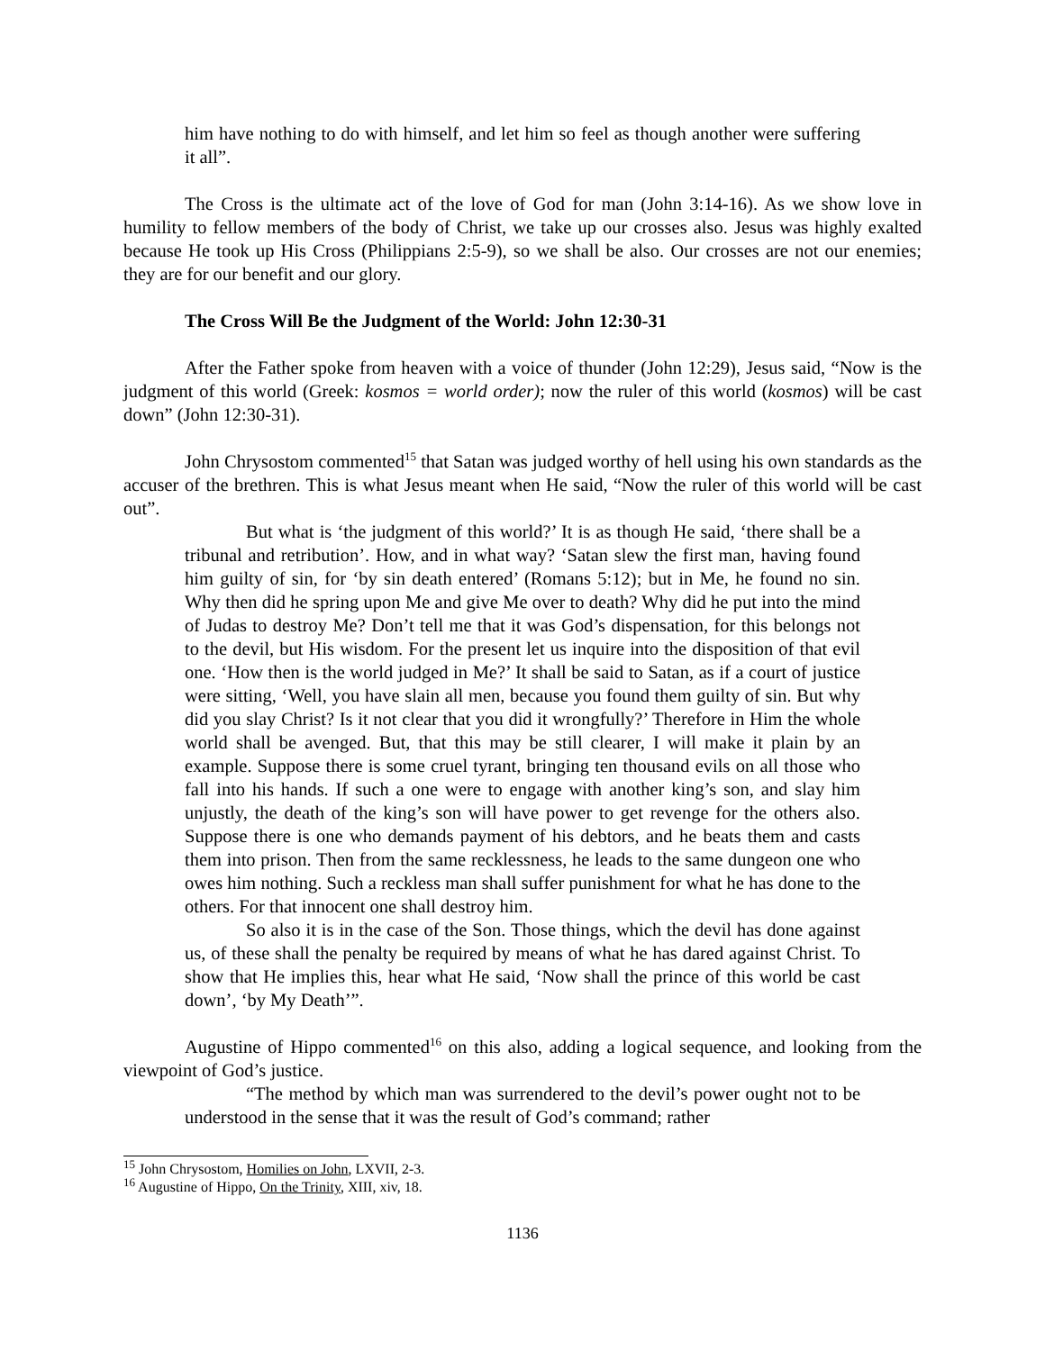him have nothing to do with himself, and let him so feel as though another were suffering it all”.
The Cross is the ultimate act of the love of God for man (John 3:14-16). As we show love in humility to fellow members of the body of Christ, we take up our crosses also. Jesus was highly exalted because He took up His Cross (Philippians 2:5-9), so we shall be also. Our crosses are not our enemies; they are for our benefit and our glory.
The Cross Will Be the Judgment of the World: John 12:30-31
After the Father spoke from heaven with a voice of thunder (John 12:29), Jesus said, “Now is the judgment of this world (Greek: kosmos = world order); now the ruler of this world (kosmos) will be cast down” (John 12:30-31).
John Chrysostom commented<sup>15</sup> that Satan was judged worthy of hell using his own standards as the accuser of the brethren. This is what Jesus meant when He said, “Now the ruler of this world will be cast out”.
But what is ‘the judgment of this world?’ It is as though He said, ‘there shall be a tribunal and retribution’. How, and in what way? ‘Satan slew the first man, having found him guilty of sin, for ‘by sin death entered’ (Romans 5:12); but in Me, he found no sin. Why then did he spring upon Me and give Me over to death? Why did he put into the mind of Judas to destroy Me? Don’t tell me that it was God’s dispensation, for this belongs not to the devil, but His wisdom. For the present let us inquire into the disposition of that evil one. ‘How then is the world judged in Me?’ It shall be said to Satan, as if a court of justice were sitting, ‘Well, you have slain all men, because you found them guilty of sin. But why did you slay Christ? Is it not clear that you did it wrongfully?’ Therefore in Him the whole world shall be avenged. But, that this may be still clearer, I will make it plain by an example. Suppose there is some cruel tyrant, bringing ten thousand evils on all those who fall into his hands. If such a one were to engage with another king’s son, and slay him unjustly, the death of the king’s son will have power to get revenge for the others also. Suppose there is one who demands payment of his debtors, and he beats them and casts them into prison. Then from the same recklessness, he leads to the same dungeon one who owes him nothing. Such a reckless man shall suffer punishment for what he has done to the others. For that innocent one shall destroy him.
So also it is in the case of the Son. Those things, which the devil has done against us, of these shall the penalty be required by means of what he has dared against Christ. To show that He implies this, hear what He said, ‘Now shall the prince of this world be cast down’, ‘by My Death’”.
Augustine of Hippo commented<sup>16</sup> on this also, adding a logical sequence, and looking from the viewpoint of God’s justice.
“The method by which man was surrendered to the devil’s power ought not to be understood in the sense that it was the result of God’s command; rather
<sup>15</sup> John Chrysostom, Homilies on John, LXVII, 2-3.
<sup>16</sup> Augustine of Hippo, On the Trinity, XIII, xiv, 18.
1136